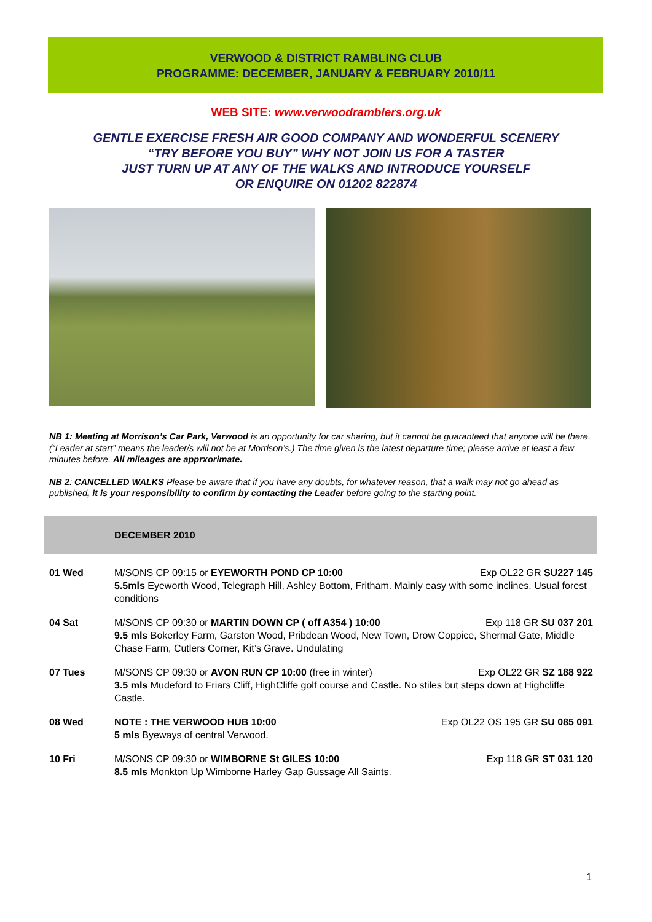VERWOOD & DISTRICT RAMBLING CLUB
PROGRAMME: DECEMBER, JANUARY & FEBRUARY 2010/11
WEB SITE: www.verwoodramblers.org.uk
GENTLE EXERCISE FRESH AIR GOOD COMPANY AND WONDERFUL SCENERY
“TRY BEFORE YOU BUY” WHY NOT JOIN US FOR A TASTER
JUST TURN UP AT ANY OF THE WALKS AND INTRODUCE YOURSELF
OR ENQUIRE ON 01202 822874
NB 1: Meeting at Morrison’s Car Park, Verwood is an opportunity for car sharing, but it cannot be guaranteed that anyone will be there. (“Leader at start” means the leader/s will not be at Morrison’s.) The time given is the latest departure time; please arrive at least a few minutes before. All mileages are apprxorimate.
NB 2: CANCELLED WALKS Please be aware that if you have any doubts, for whatever reason, that a walk may not go ahead as published, it is your responsibility to confirm by contacting the Leader before going to the starting point.
DECEMBER 2010
| 01 Wed | Exp OL22 GR SU227 145 M/SONS CP 09:15 or EYEWORTH POND CP 10:00 5.5mls Eyeworth Wood, Telegraph Hill, Ashley Bottom, Fritham. Mainly easy with some inclines. Usual forest conditions |
| 04 Sat | Exp 118 GR SU 037 201 M/SONS CP 09:30 or MARTIN DOWN CP ( off A354 ) 10:00 9.5 mls Bokerley Farm, Garston Wood, Pribdean Wood, New Town, Drow Coppice, Shermal Gate, Middle Chase Farm, Cutlers Corner, Kit’s Grave. Undulating |
| 07 Tues | Exp OL22 GR SZ 188 922 M/SONS CP 09:30 or AVON RUN CP 10:00 (free in winter) 3.5 mls Mudeford to Friars Cliff, HighCliffe golf course and Castle. No stiles but steps down at Highcliffe Castle. |
| 08 Wed | Exp OL22 OS 195 GR SU 085 091 NOTE : THE VERWOOD HUB 10:00 5 mls Byeways of central Verwood. |
| 10 Fri | Exp 118 GR ST 031 120 M/SONS CP 09:30 or WIMBORNE St GILES 10:00 8.5 mls Monkton Up Wimborne Harley Gap Gussage All Saints. |
1